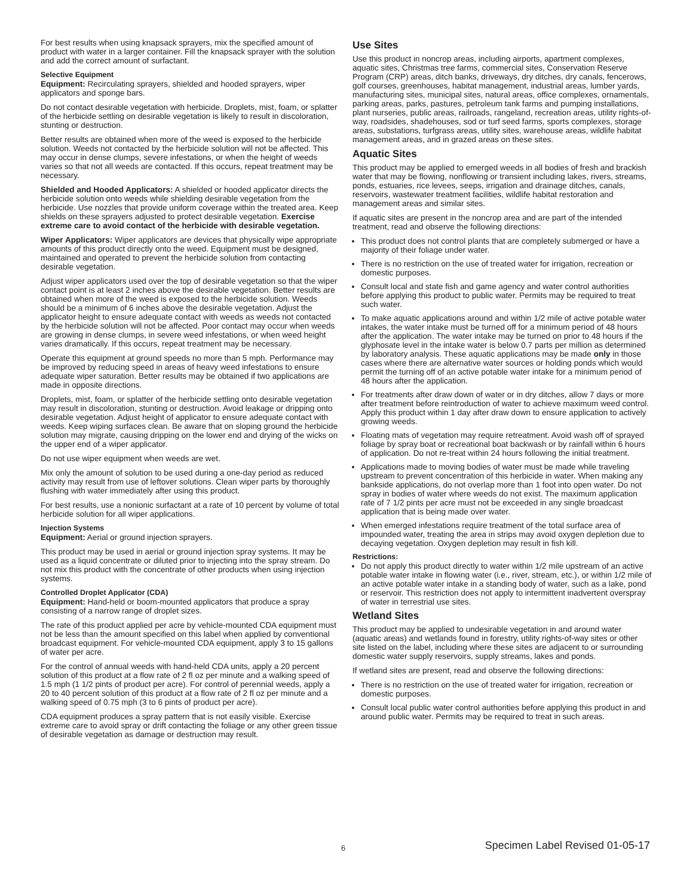For best results when using knapsack sprayers, mix the specified amount of product with water in a larger container. Fill the knapsack sprayer with the solution and add the correct amount of surfactant.
Selective Equipment
Equipment: Recirculating sprayers, shielded and hooded sprayers, wiper applicators and sponge bars.
Do not contact desirable vegetation with herbicide. Droplets, mist, foam, or splatter of the herbicide settling on desirable vegetation is likely to result in discoloration, stunting or destruction.
Better results are obtained when more of the weed is exposed to the herbicide solution. Weeds not contacted by the herbicide solution will not be affected. This may occur in dense clumps, severe infestations, or when the height of weeds varies so that not all weeds are contacted. If this occurs, repeat treatment may be necessary.
Shielded and Hooded Applicators: A shielded or hooded applicator directs the herbicide solution onto weeds while shielding desirable vegetation from the herbicide. Use nozzles that provide uniform coverage within the treated area. Keep shields on these sprayers adjusted to protect desirable vegetation. Exercise extreme care to avoid contact of the herbicide with desirable vegetation.
Wiper Applicators: Wiper applicators are devices that physically wipe appropriate amounts of this product directly onto the weed. Equipment must be designed, maintained and operated to prevent the herbicide solution from contacting desirable vegetation.
Adjust wiper applicators used over the top of desirable vegetation so that the wiper contact point is at least 2 inches above the desirable vegetation. Better results are obtained when more of the weed is exposed to the herbicide solution. Weeds should be a minimum of 6 inches above the desirable vegetation. Adjust the applicator height to ensure adequate contact with weeds as weeds not contacted by the herbicide solution will not be affected. Poor contact may occur when weeds are growing in dense clumps, in severe weed infestations, or when weed height varies dramatically. If this occurs, repeat treatment may be necessary.
Operate this equipment at ground speeds no more than 5 mph. Performance may be improved by reducing speed in areas of heavy weed infestations to ensure adequate wiper saturation. Better results may be obtained if two applications are made in opposite directions.
Droplets, mist, foam, or splatter of the herbicide settling onto desirable vegetation may result in discoloration, stunting or destruction. Avoid leakage or dripping onto desirable vegetation. Adjust height of applicator to ensure adequate contact with weeds. Keep wiping surfaces clean. Be aware that on sloping ground the herbicide solution may migrate, causing dripping on the lower end and drying of the wicks on the upper end of a wiper applicator.
Do not use wiper equipment when weeds are wet.
Mix only the amount of solution to be used during a one-day period as reduced activity may result from use of leftover solutions. Clean wiper parts by thoroughly flushing with water immediately after using this product.
For best results, use a nonionic surfactant at a rate of 10 percent by volume of total herbicide solution for all wiper applications.
Injection Systems
Equipment: Aerial or ground injection sprayers.
This product may be used in aerial or ground injection spray systems. It may be used as a liquid concentrate or diluted prior to injecting into the spray stream. Do not mix this product with the concentrate of other products when using injection systems.
Controlled Droplet Applicator (CDA)
Equipment: Hand-held or boom-mounted applicators that produce a spray consisting of a narrow range of droplet sizes.
The rate of this product applied per acre by vehicle-mounted CDA equipment must not be less than the amount specified on this label when applied by conventional broadcast equipment. For vehicle-mounted CDA equipment, apply 3 to 15 gallons of water per acre.
For the control of annual weeds with hand-held CDA units, apply a 20 percent solution of this product at a flow rate of 2 fl oz per minute and a walking speed of 1.5 mph (1 1/2 pints of product per acre). For control of perennial weeds, apply a 20 to 40 percent solution of this product at a flow rate of 2 fl oz per minute and a walking speed of 0.75 mph (3 to 6 pints of product per acre).
CDA equipment produces a spray pattern that is not easily visible. Exercise extreme care to avoid spray or drift contacting the foliage or any other green tissue of desirable vegetation as damage or destruction may result.
Use Sites
Use this product in noncrop areas, including airports, apartment complexes, aquatic sites, Christmas tree farms, commercial sites, Conservation Reserve Program (CRP) areas, ditch banks, driveways, dry ditches, dry canals, fencerows, golf courses, greenhouses, habitat management, industrial areas, lumber yards, manufacturing sites, municipal sites, natural areas, office complexes, ornamentals, parking areas, parks, pastures, petroleum tank farms and pumping installations, plant nurseries, public areas, railroads, rangeland, recreation areas, utility rights-of-way, roadsides, shadehouses, sod or turf seed farms, sports complexes, storage areas, substations, turfgrass areas, utility sites, warehouse areas, wildlife habitat management areas, and in grazed areas on these sites.
Aquatic Sites
This product may be applied to emerged weeds in all bodies of fresh and brackish water that may be flowing, nonflowing or transient including lakes, rivers, streams, ponds, estuaries, rice levees, seeps, irrigation and drainage ditches, canals, reservoirs, wastewater treatment facilities, wildlife habitat restoration and management areas and similar sites.
If aquatic sites are present in the noncrop area and are part of the intended treatment, read and observe the following directions:
This product does not control plants that are completely submerged or have a majority of their foliage under water.
There is no restriction on the use of treated water for irrigation, recreation or domestic purposes.
Consult local and state fish and game agency and water control authorities before applying this product to public water. Permits may be required to treat such water.
To make aquatic applications around and within 1/2 mile of active potable water intakes, the water intake must be turned off for a minimum period of 48 hours after the application. The water intake may be turned on prior to 48 hours if the glyphosate level in the intake water is below 0.7 parts per million as determined by laboratory analysis. These aquatic applications may be made only in those cases where there are alternative water sources or holding ponds which would permit the turning off of an active potable water intake for a minimum period of 48 hours after the application.
For treatments after draw down of water or in dry ditches, allow 7 days or more after treatment before reintroduction of water to achieve maximum weed control. Apply this product within 1 day after draw down to ensure application to actively growing weeds.
Floating mats of vegetation may require retreatment. Avoid wash off of sprayed foliage by spray boat or recreational boat backwash or by rainfall within 6 hours of application. Do not re-treat within 24 hours following the initial treatment.
Applications made to moving bodies of water must be made while traveling upstream to prevent concentration of this herbicide in water. When making any bankside applications, do not overlap more than 1 foot into open water. Do not spray in bodies of water where weeds do not exist. The maximum application rate of 7 1/2 pints per acre must not be exceeded in any single broadcast application that is being made over water.
When emerged infestations require treatment of the total surface area of impounded water, treating the area in strips may avoid oxygen depletion due to decaying vegetation. Oxygen depletion may result in fish kill.
Restrictions:
Do not apply this product directly to water within 1/2 mile upstream of an active potable water intake in flowing water (i.e., river, stream, etc.), or within 1/2 mile of an active potable water intake in a standing body of water, such as a lake, pond or reservoir. This restriction does not apply to intermittent inadvertent overspray of water in terrestrial use sites.
Wetland Sites
This product may be applied to undesirable vegetation in and around water (aquatic areas) and wetlands found in forestry, utility rights-of-way sites or other site listed on the label, including where these sites are adjacent to or surrounding domestic water supply reservoirs, supply streams, lakes and ponds.
If wetland sites are present, read and observe the following directions:
There is no restriction on the use of treated water for irrigation, recreation or domestic purposes.
Consult local public water control authorities before applying this product in and around public water. Permits may be required to treat in such areas.
6 Specimen Label Revised 01-05-17